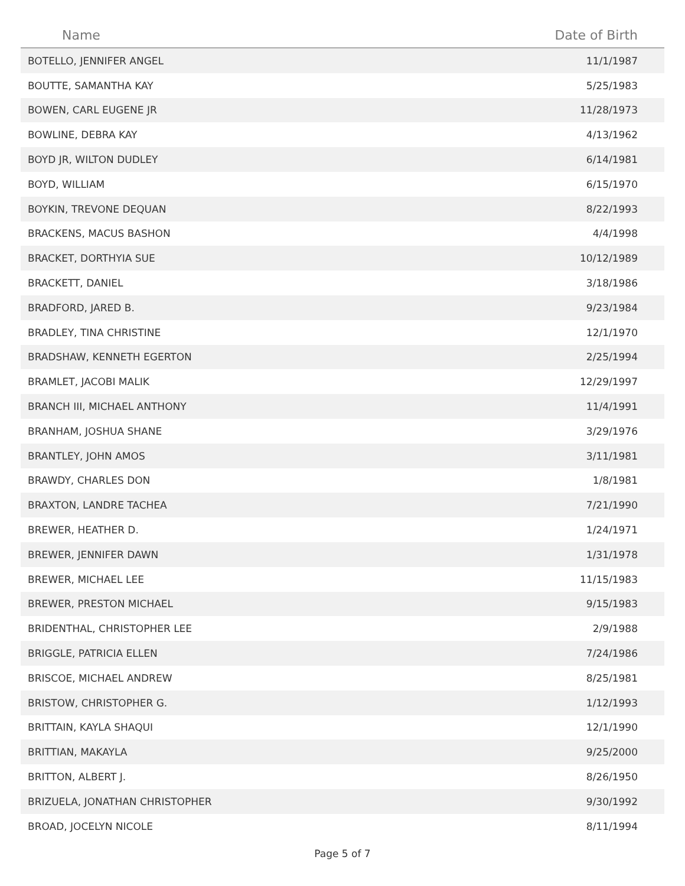| Name | Date of Birth |
| --- | --- |
| BOTELLO, JENNIFER ANGEL | 11/1/1987 |
| BOUTTE, SAMANTHA KAY | 5/25/1983 |
| BOWEN, CARL EUGENE JR | 11/28/1973 |
| BOWLINE, DEBRA KAY | 4/13/1962 |
| BOYD JR, WILTON DUDLEY | 6/14/1981 |
| BOYD, WILLIAM | 6/15/1970 |
| BOYKIN, TREVONE DEQUAN | 8/22/1993 |
| BRACKENS, MACUS BASHON | 4/4/1998 |
| BRACKET, DORTHYIA SUE | 10/12/1989 |
| BRACKETT, DANIEL | 3/18/1986 |
| BRADFORD, JARED B. | 9/23/1984 |
| BRADLEY, TINA CHRISTINE | 12/1/1970 |
| BRADSHAW, KENNETH EGERTON | 2/25/1994 |
| BRAMLET, JACOBI MALIK | 12/29/1997 |
| BRANCH III, MICHAEL ANTHONY | 11/4/1991 |
| BRANHAM, JOSHUA SHANE | 3/29/1976 |
| BRANTLEY, JOHN AMOS | 3/11/1981 |
| BRAWDY, CHARLES DON | 1/8/1981 |
| BRAXTON, LANDRE TACHEA | 7/21/1990 |
| BREWER, HEATHER D. | 1/24/1971 |
| BREWER, JENNIFER DAWN | 1/31/1978 |
| BREWER, MICHAEL LEE | 11/15/1983 |
| BREWER, PRESTON MICHAEL | 9/15/1983 |
| BRIDENTHAL, CHRISTOPHER LEE | 2/9/1988 |
| BRIGGLE, PATRICIA ELLEN | 7/24/1986 |
| BRISCOE, MICHAEL ANDREW | 8/25/1981 |
| BRISTOW, CHRISTOPHER G. | 1/12/1993 |
| BRITTAIN, KAYLA SHAQUI | 12/1/1990 |
| BRITTIAN, MAKAYLA | 9/25/2000 |
| BRITTON, ALBERT J. | 8/26/1950 |
| BRIZUELA, JONATHAN CHRISTOPHER | 9/30/1992 |
| BROAD, JOCELYN NICOLE | 8/11/1994 |
Page 5 of 7